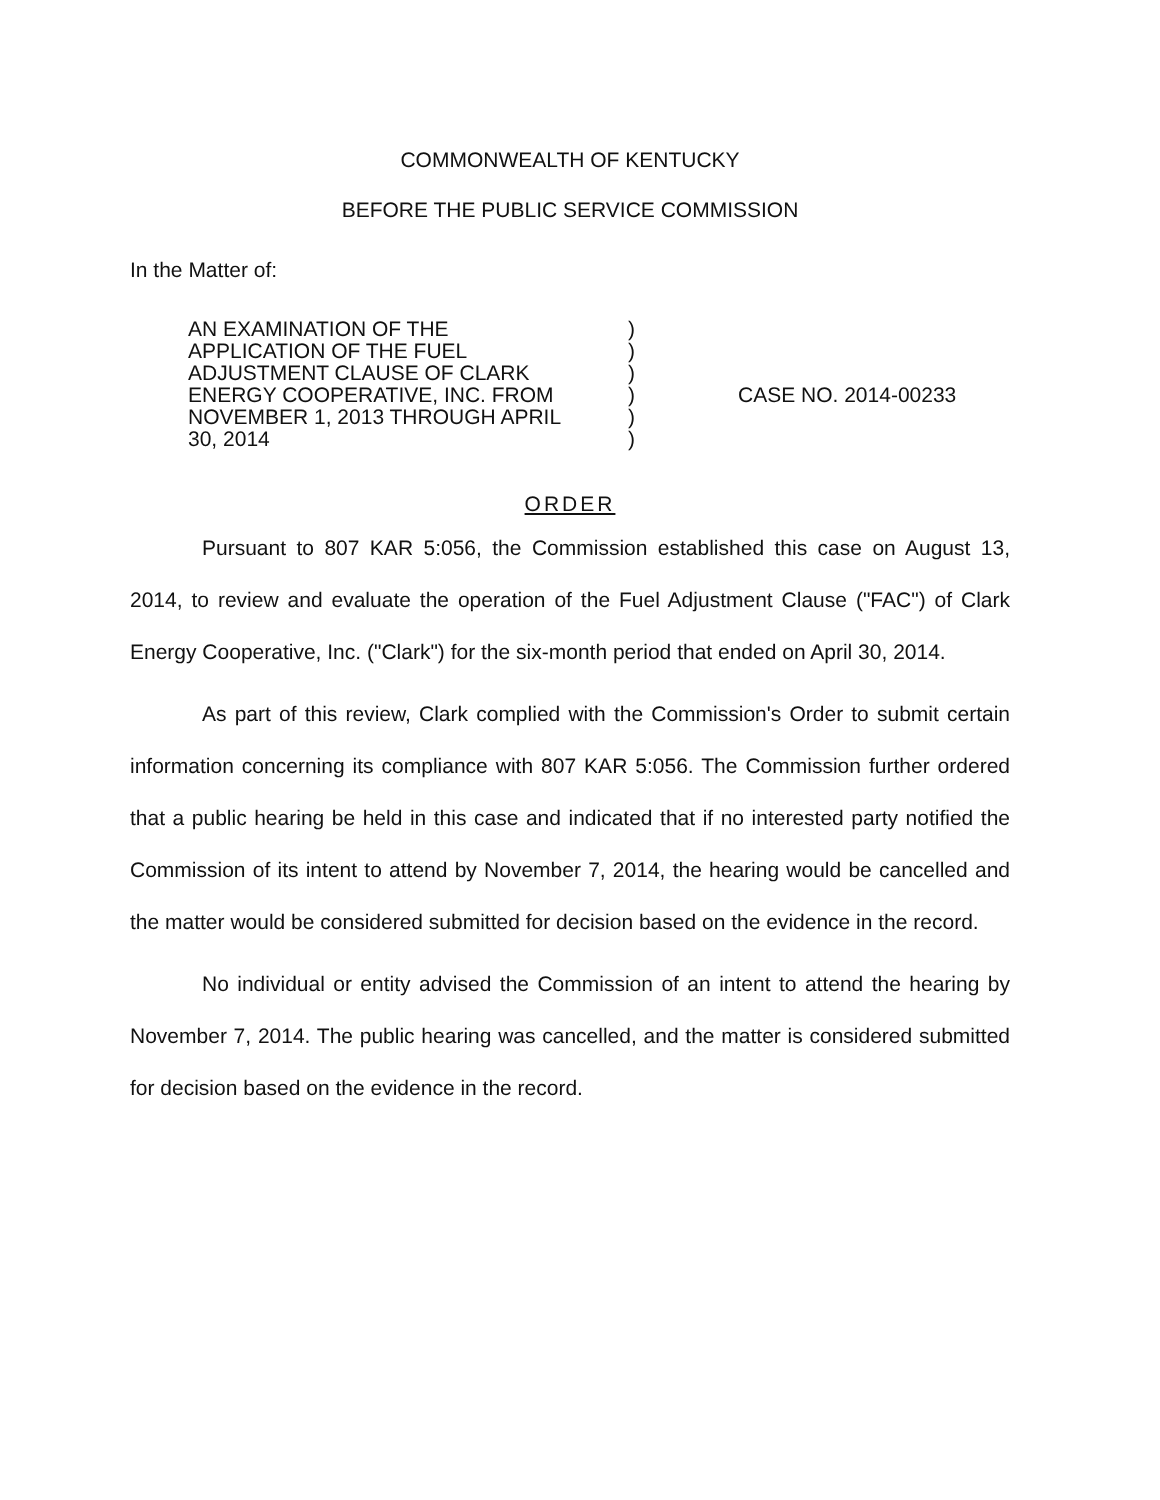COMMONWEALTH OF KENTUCKY
BEFORE THE PUBLIC SERVICE COMMISSION
In the Matter of:
AN EXAMINATION OF THE
APPLICATION OF THE FUEL
ADJUSTMENT CLAUSE OF CLARK
ENERGY COOPERATIVE, INC. FROM
NOVEMBER 1, 2013 THROUGH APRIL
30, 2014
)
)
)
)
)
)
CASE NO. 2014-00233
ORDER
Pursuant to 807 KAR 5:056, the Commission established this case on August 13, 2014, to review and evaluate the operation of the Fuel Adjustment Clause ("FAC") of Clark Energy Cooperative, Inc. ("Clark") for the six-month period that ended on April 30, 2014.
As part of this review, Clark complied with the Commission's Order to submit certain information concerning its compliance with 807 KAR 5:056. The Commission further ordered that a public hearing be held in this case and indicated that if no interested party notified the Commission of its intent to attend by November 7, 2014, the hearing would be cancelled and the matter would be considered submitted for decision based on the evidence in the record.
No individual or entity advised the Commission of an intent to attend the hearing by November 7, 2014. The public hearing was cancelled, and the matter is considered submitted for decision based on the evidence in the record.